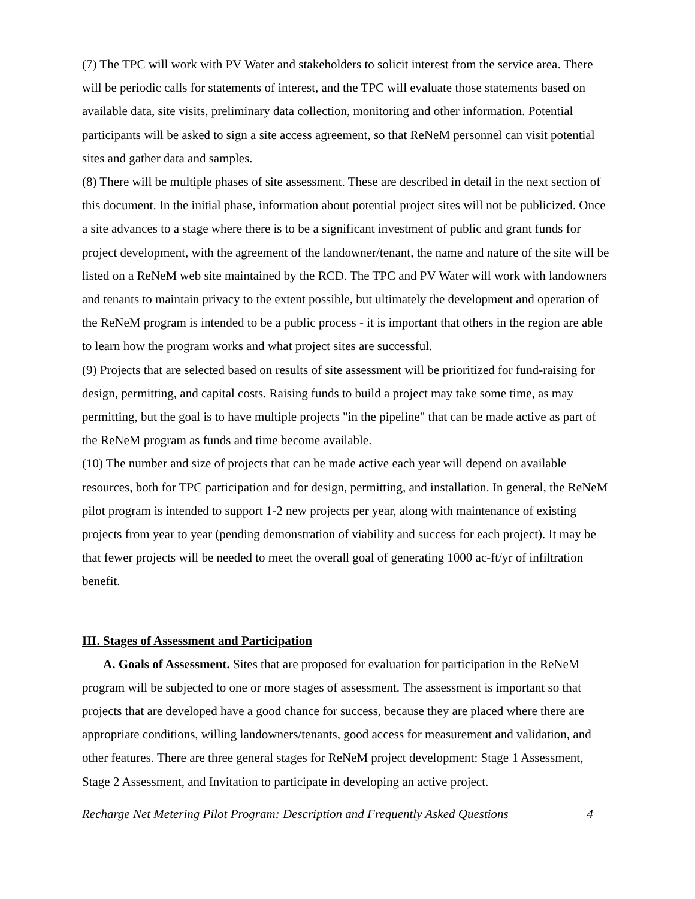(7) The TPC will work with PV Water and stakeholders to solicit interest from the service area. There will be periodic calls for statements of interest, and the TPC will evaluate those statements based on available data, site visits, preliminary data collection, monitoring and other information. Potential participants will be asked to sign a site access agreement, so that ReNeM personnel can visit potential sites and gather data and samples.
(8) There will be multiple phases of site assessment. These are described in detail in the next section of this document. In the initial phase, information about potential project sites will not be publicized. Once a site advances to a stage where there is to be a significant investment of public and grant funds for project development, with the agreement of the landowner/tenant, the name and nature of the site will be listed on a ReNeM web site maintained by the RCD. The TPC and PV Water will work with landowners and tenants to maintain privacy to the extent possible, but ultimately the development and operation of the ReNeM program is intended to be a public process - it is important that others in the region are able to learn how the program works and what project sites are successful.
(9) Projects that are selected based on results of site assessment will be prioritized for fund-raising for design, permitting, and capital costs. Raising funds to build a project may take some time, as may permitting, but the goal is to have multiple projects "in the pipeline" that can be made active as part of the ReNeM program as funds and time become available.
(10) The number and size of projects that can be made active each year will depend on available resources, both for TPC participation and for design, permitting, and installation. In general, the ReNeM pilot program is intended to support 1-2 new projects per year, along with maintenance of existing projects from year to year (pending demonstration of viability and success for each project). It may be that fewer projects will be needed to meet the overall goal of generating 1000 ac-ft/yr of infiltration benefit.
III. Stages of Assessment and Participation
A. Goals of Assessment. Sites that are proposed for evaluation for participation in the ReNeM program will be subjected to one or more stages of assessment. The assessment is important so that projects that are developed have a good chance for success, because they are placed where there are appropriate conditions, willing landowners/tenants, good access for measurement and validation, and other features. There are three general stages for ReNeM project development: Stage 1 Assessment, Stage 2 Assessment, and Invitation to participate in developing an active project.
Recharge Net Metering Pilot Program: Description and Frequently Asked Questions 4